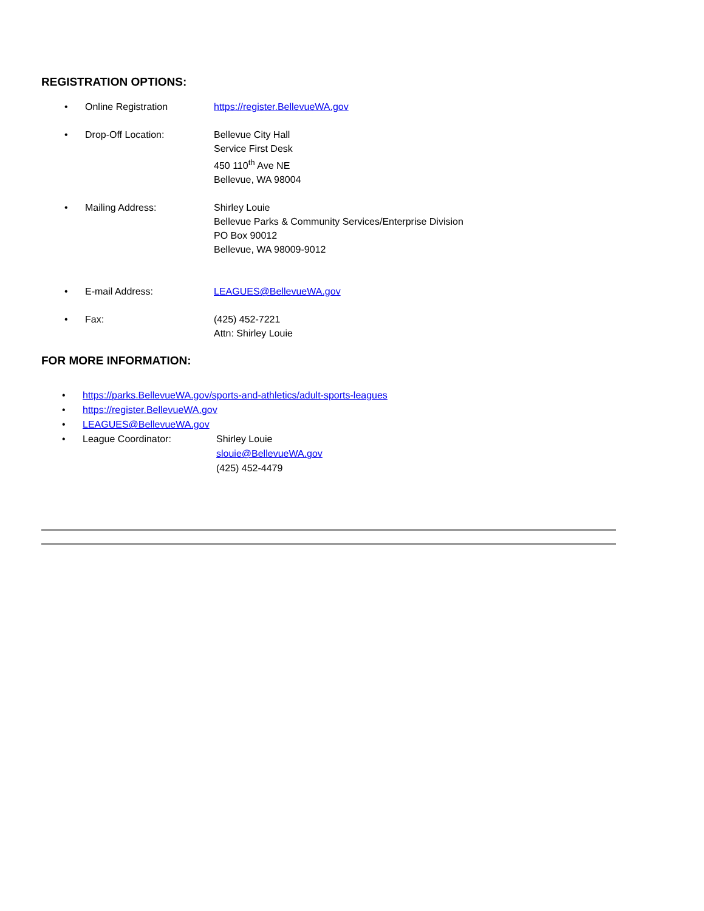REGISTRATION OPTIONS:
• Online Registration https://register.BellevueWA.gov
• Drop-Off Location: Bellevue City Hall
Service First Desk
450 110<sup>th</sup> Ave NE
Bellevue, WA 98004
• Mailing Address: Shirley Louie
Bellevue Parks & Community Services/Enterprise Division
PO Box 90012
Bellevue, WA 98009-9012
• E-mail Address: LEAGUES@BellevueWA.gov
• Fax: (425) 452-7221
Attn: Shirley Louie
FOR MORE INFORMATION:
• https://parks.BellevueWA.gov/sports-and-athletics/adult-sports-leagues
• https://register.BellevueWA.gov
• LEAGUES@BellevueWA.gov
• League Coordinator: Shirley Louie
slouie@BellevueWA.gov
(425) 452-4479